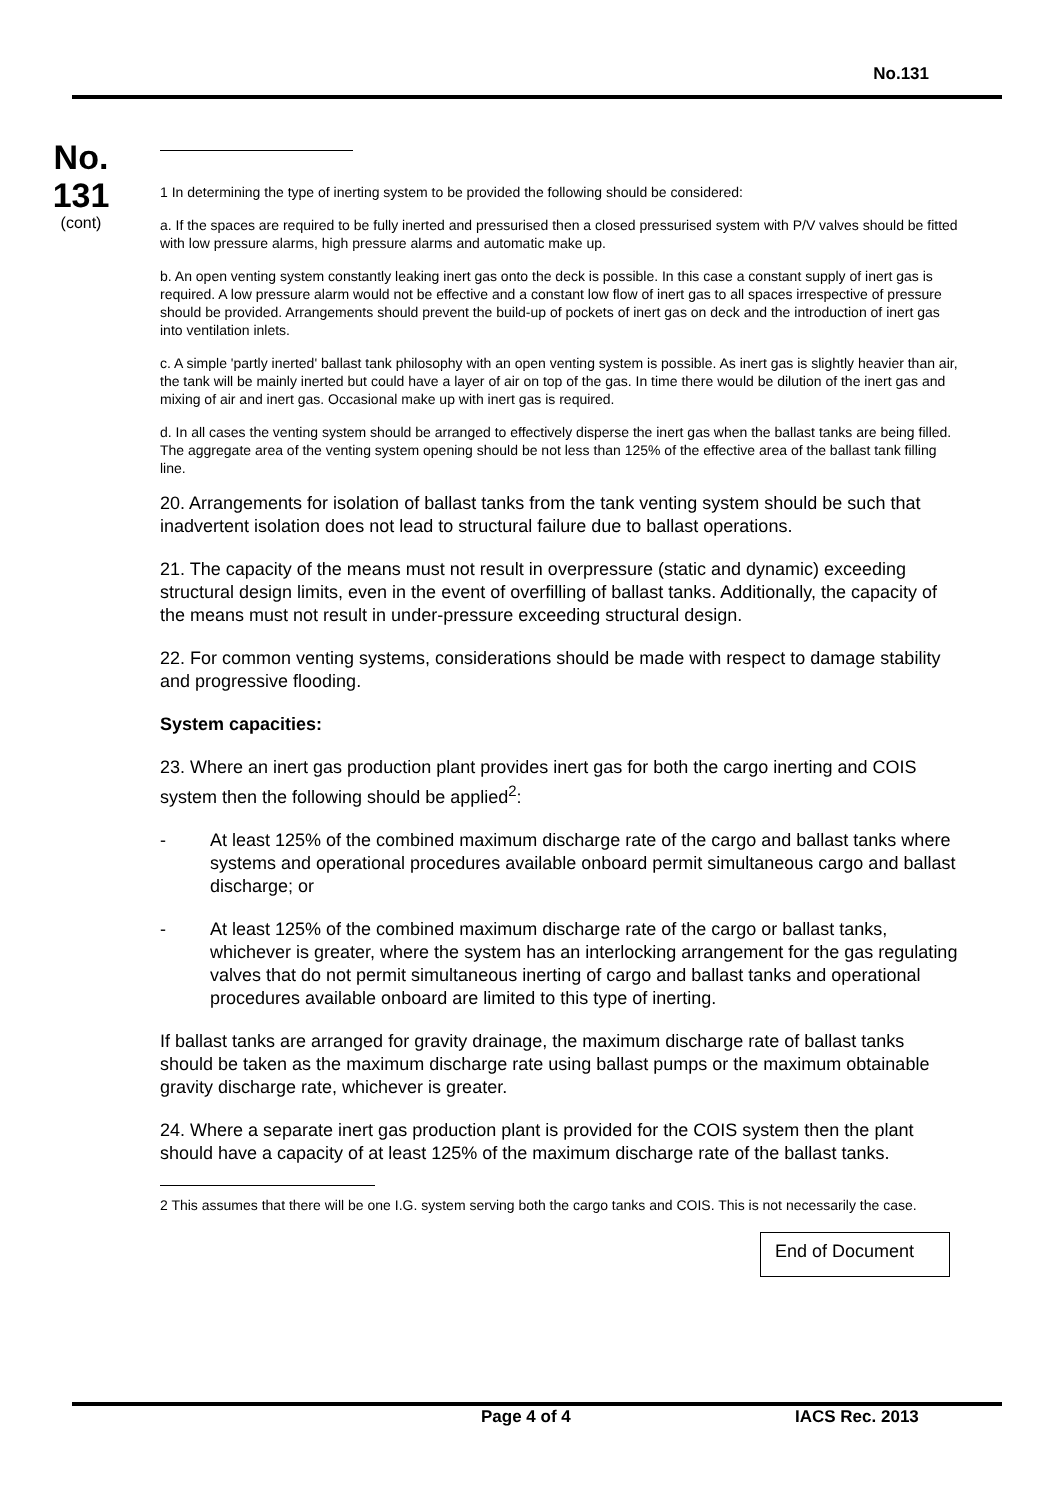No.131
No.
131
(cont)
1 In determining the type of inerting system to be provided the following should be considered:
a. If the spaces are required to be fully inerted and pressurised then a closed pressurised system with P/V valves should be fitted with low pressure alarms, high pressure alarms and automatic make up.
b. An open venting system constantly leaking inert gas onto the deck is possible. In this case a constant supply of inert gas is required. A low pressure alarm would not be effective and a constant low flow of inert gas to all spaces irrespective of pressure should be provided. Arrangements should prevent the build-up of pockets of inert gas on deck and the introduction of inert gas into ventilation inlets.
c. A simple 'partly inerted' ballast tank philosophy with an open venting system is possible. As inert gas is slightly heavier than air, the tank will be mainly inerted but could have a layer of air on top of the gas. In time there would be dilution of the inert gas and mixing of air and inert gas. Occasional make up with inert gas is required.
d. In all cases the venting system should be arranged to effectively disperse the inert gas when the ballast tanks are being filled. The aggregate area of the venting system opening should be not less than 125% of the effective area of the ballast tank filling line.
20. Arrangements for isolation of ballast tanks from the tank venting system should be such that inadvertent isolation does not lead to structural failure due to ballast operations.
21. The capacity of the means must not result in overpressure (static and dynamic) exceeding structural design limits, even in the event of overfilling of ballast tanks. Additionally, the capacity of the means must not result in under-pressure exceeding structural design.
22. For common venting systems, considerations should be made with respect to damage stability and progressive flooding.
System capacities:
23. Where an inert gas production plant provides inert gas for both the cargo inerting and COIS system then the following should be applied<sup>2</sup>:
- At least 125% of the combined maximum discharge rate of the cargo and ballast tanks where systems and operational procedures available onboard permit simultaneous cargo and ballast discharge; or
- At least 125% of the combined maximum discharge rate of the cargo or ballast tanks, whichever is greater, where the system has an interlocking arrangement for the gas regulating valves that do not permit simultaneous inerting of cargo and ballast tanks and operational procedures available onboard are limited to this type of inerting.
If ballast tanks are arranged for gravity drainage, the maximum discharge rate of ballast tanks should be taken as the maximum discharge rate using ballast pumps or the maximum obtainable gravity discharge rate, whichever is greater.
24. Where a separate inert gas production plant is provided for the COIS system then the plant should have a capacity of at least 125% of the maximum discharge rate of the ballast tanks.
2 This assumes that there will be one I.G. system serving both the cargo tanks and COIS. This is not necessarily the case.
End of Document
Page 4 of 4 IACS Rec. 2013